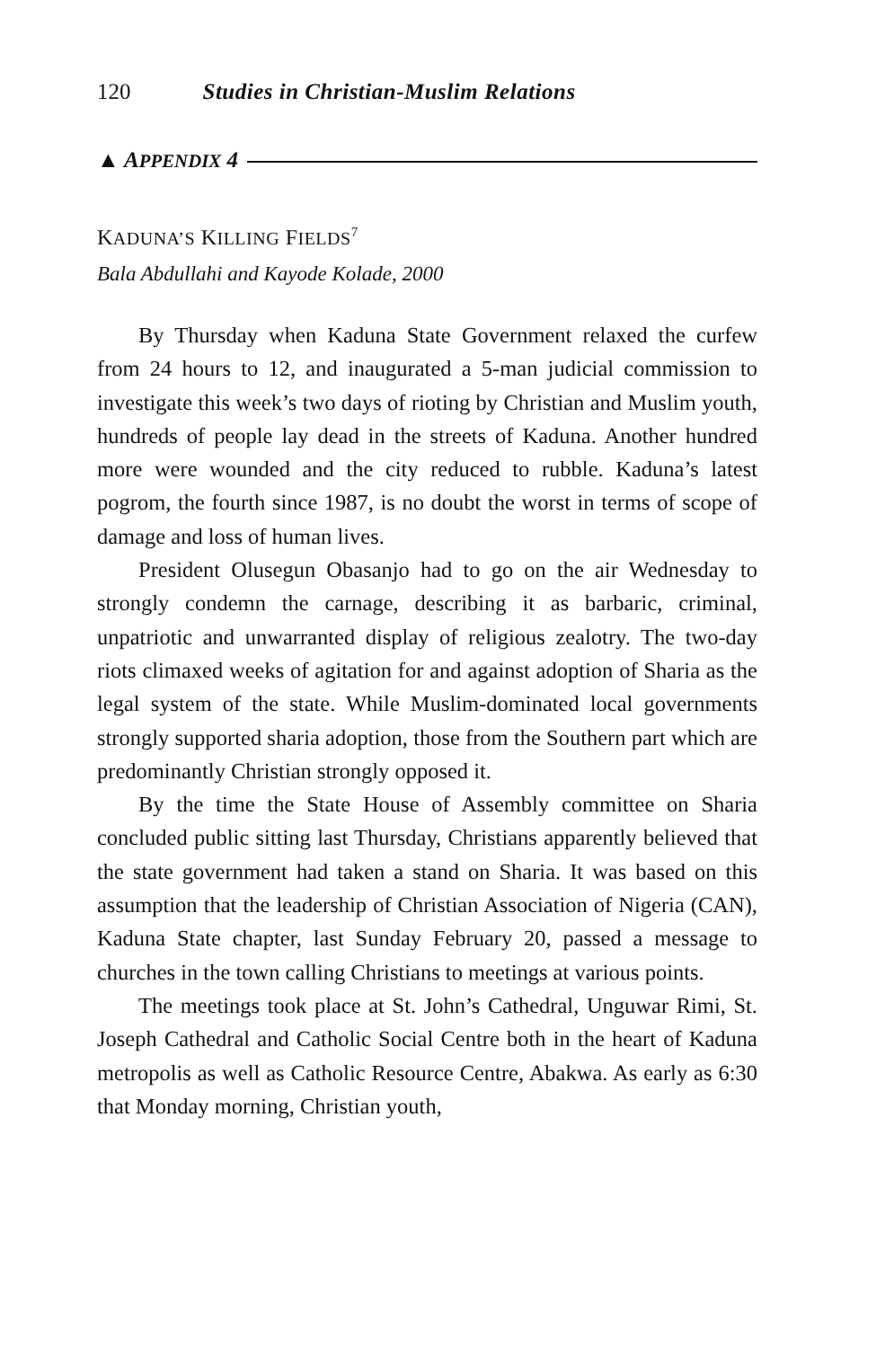120 Studies in Christian-Muslim Relations
▲ APPENDIX 4
KADUNA’S KILLING FIELDS<sup>7</sup>
Bala Abdullahi and Kayode Kolade, 2000
By Thursday when Kaduna State Government relaxed the curfew from 24 hours to 12, and inaugurated a 5-man judicial commission to investigate this week’s two days of rioting by Christian and Muslim youth, hundreds of people lay dead in the streets of Kaduna. Another hundred more were wounded and the city reduced to rubble. Kaduna’s latest pogrom, the fourth since 1987, is no doubt the worst in terms of scope of damage and loss of human lives.
President Olusegun Obasanjo had to go on the air Wednesday to strongly condemn the carnage, describing it as barbaric, criminal, unpatriotic and unwarranted display of religious zealotry. The two-day riots climaxed weeks of agitation for and against adoption of Sharia as the legal system of the state. While Muslim-dominated local governments strongly supported sharia adoption, those from the Southern part which are predominantly Christian strongly opposed it.
By the time the State House of Assembly committee on Sharia concluded public sitting last Thursday, Christians apparently believed that the state government had taken a stand on Sharia. It was based on this assumption that the leadership of Christian Association of Nigeria (CAN), Kaduna State chapter, last Sunday February 20, passed a message to churches in the town calling Christians to meetings at various points.
The meetings took place at St. John’s Cathedral, Unguwar Rimi, St. Joseph Cathedral and Catholic Social Centre both in the heart of Kaduna metropolis as well as Catholic Resource Centre, Abakwa. As early as 6:30 that Monday morning, Christian youth,